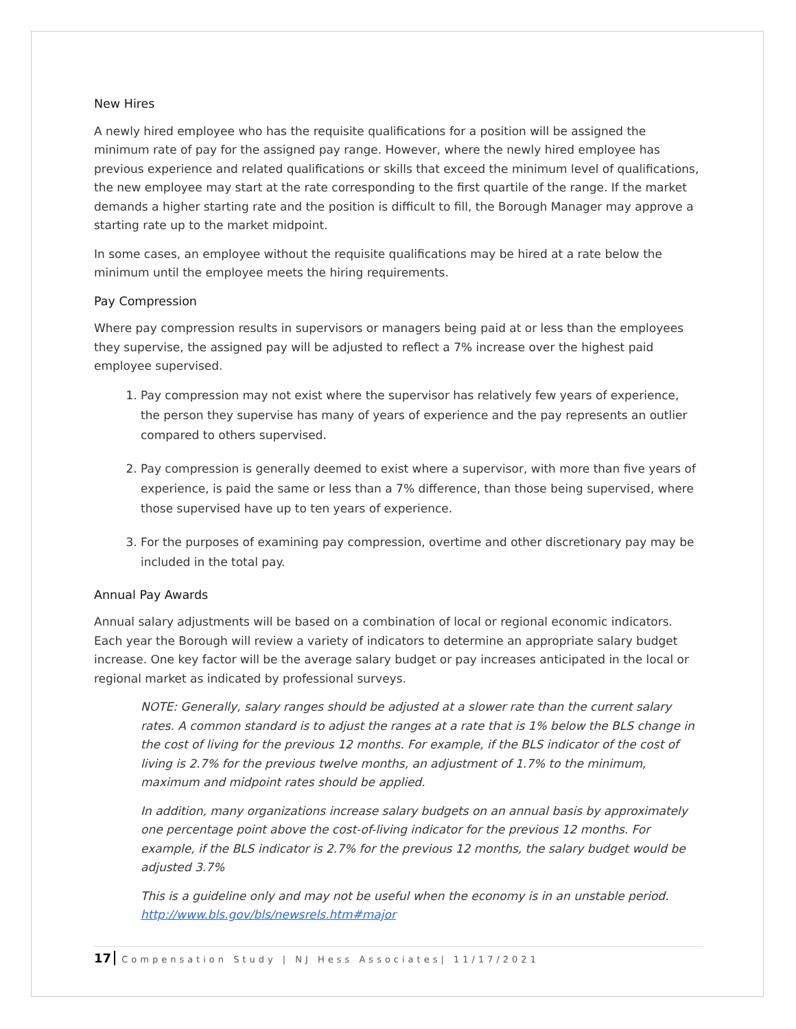New Hires
A newly hired employee who has the requisite qualifications for a position will be assigned the minimum rate of pay for the assigned pay range. However, where the newly hired employee has previous experience and related qualifications or skills that exceed the minimum level of qualifications, the new employee may start at the rate corresponding to the first quartile of the range. If the market demands a higher starting rate and the position is difficult to fill, the Borough Manager may approve a starting rate up to the market midpoint.
In some cases, an employee without the requisite qualifications may be hired at a rate below the minimum until the employee meets the hiring requirements.
Pay Compression
Where pay compression results in supervisors or managers being paid at or less than the employees they supervise, the assigned pay will be adjusted to reflect a 7% increase over the highest paid employee supervised.
1. Pay compression may not exist where the supervisor has relatively few years of experience, the person they supervise has many of years of experience and the pay represents an outlier compared to others supervised.
2. Pay compression is generally deemed to exist where a supervisor, with more than five years of experience, is paid the same or less than a 7% difference, than those being supervised, where those supervised have up to ten years of experience.
3. For the purposes of examining pay compression, overtime and other discretionary pay may be included in the total pay.
Annual Pay Awards
Annual salary adjustments will be based on a combination of local or regional economic indicators. Each year the Borough will review a variety of indicators to determine an appropriate salary budget increase. One key factor will be the average salary budget or pay increases anticipated in the local or regional market as indicated by professional surveys.
NOTE: Generally, salary ranges should be adjusted at a slower rate than the current salary rates. A common standard is to adjust the ranges at a rate that is 1% below the BLS change in the cost of living for the previous 12 months. For example, if the BLS indicator of the cost of living is 2.7% for the previous twelve months, an adjustment of 1.7% to the minimum, maximum and midpoint rates should be applied.
In addition, many organizations increase salary budgets on an annual basis by approximately one percentage point above the cost-of-living indicator for the previous 12 months. For example, if the BLS indicator is 2.7% for the previous 12 months, the salary budget would be adjusted 3.7%
This is a guideline only and may not be useful when the economy is in an unstable period. http://www.bls.gov/bls/newsrels.htm#major
17 Compensation Study | NJ Hess Associates| 11/17/2021